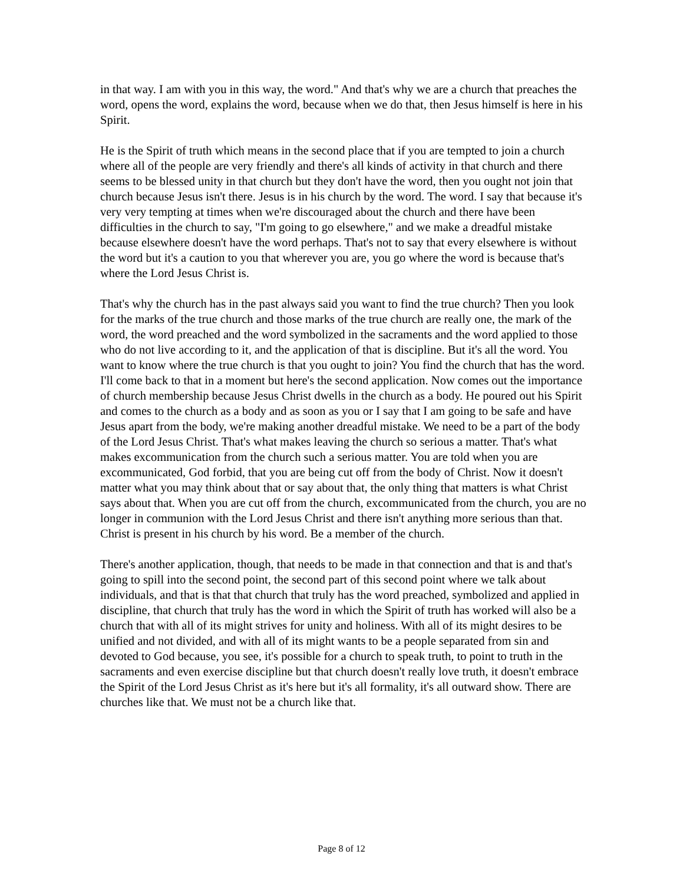in that way. I am with you in this way, the word." And that's why we are a church that preaches the word, opens the word, explains the word, because when we do that, then Jesus himself is here in his Spirit.
He is the Spirit of truth which means in the second place that if you are tempted to join a church where all of the people are very friendly and there's all kinds of activity in that church and there seems to be blessed unity in that church but they don't have the word, then you ought not join that church because Jesus isn't there. Jesus is in his church by the word. The word. I say that because it's very very tempting at times when we're discouraged about the church and there have been difficulties in the church to say, "I'm going to go elsewhere," and we make a dreadful mistake because elsewhere doesn't have the word perhaps. That's not to say that every elsewhere is without the word but it's a caution to you that wherever you are, you go where the word is because that's where the Lord Jesus Christ is.
That's why the church has in the past always said you want to find the true church? Then you look for the marks of the true church and those marks of the true church are really one, the mark of the word, the word preached and the word symbolized in the sacraments and the word applied to those who do not live according to it, and the application of that is discipline. But it's all the word. You want to know where the true church is that you ought to join? You find the church that has the word. I'll come back to that in a moment but here's the second application. Now comes out the importance of church membership because Jesus Christ dwells in the church as a body. He poured out his Spirit and comes to the church as a body and as soon as you or I say that I am going to be safe and have Jesus apart from the body, we're making another dreadful mistake. We need to be a part of the body of the Lord Jesus Christ. That's what makes leaving the church so serious a matter. That's what makes excommunication from the church such a serious matter. You are told when you are excommunicated, God forbid, that you are being cut off from the body of Christ. Now it doesn't matter what you may think about that or say about that, the only thing that matters is what Christ says about that. When you are cut off from the church, excommunicated from the church, you are no longer in communion with the Lord Jesus Christ and there isn't anything more serious than that. Christ is present in his church by his word. Be a member of the church.
There's another application, though, that needs to be made in that connection and that is and that's going to spill into the second point, the second part of this second point where we talk about individuals, and that is that that church that truly has the word preached, symbolized and applied in discipline, that church that truly has the word in which the Spirit of truth has worked will also be a church that with all of its might strives for unity and holiness. With all of its might desires to be unified and not divided, and with all of its might wants to be a people separated from sin and devoted to God because, you see, it's possible for a church to speak truth, to point to truth in the sacraments and even exercise discipline but that church doesn't really love truth, it doesn't embrace the Spirit of the Lord Jesus Christ as it's here but it's all formality, it's all outward show. There are churches like that. We must not be a church like that.
Page 8 of 12